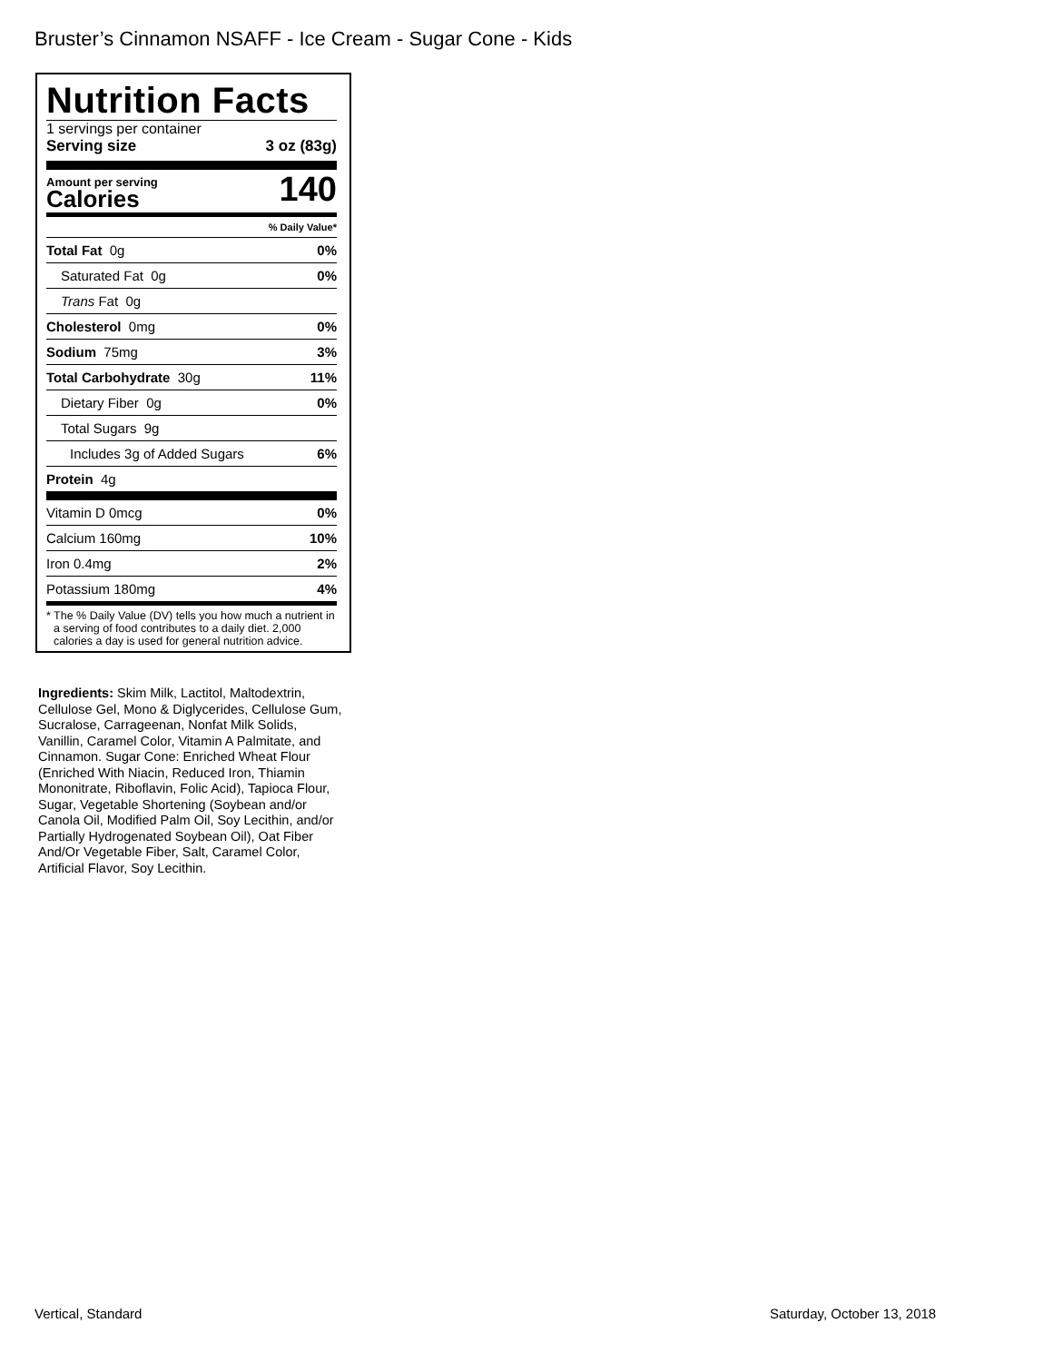Bruster’s Cinnamon NSAFF - Ice Cream - Sugar Cone - Kids
Nutrition Facts
1 servings per container
Serving size 3 oz (83g)
Amount per serving
Calories
140
% Daily Value*
Total Fat 0g 0%
Saturated Fat 0g 0%
Trans Fat 0g
Cholesterol 0mg 0%
Sodium 75mg 3%
Total Carbohydrate 30g 11%
Dietary Fiber 0g 0%
Total Sugars 9g
Includes 3g of Added Sugars 6%
Protein 4g
Vitamin D 0mcg 0%
Calcium 160mg 10%
Iron 0.4mg 2%
Potassium 180mg 4%
* The % Daily Value (DV) tells you how much a nutrient in a serving of food contributes to a daily diet. 2,000 calories a day is used for general nutrition advice.
Ingredients: Skim Milk, Lactitol, Maltodextrin, Cellulose Gel, Mono & Diglycerides, Cellulose Gum, Sucralose, Carrageenan, Nonfat Milk Solids, Vanillin, Caramel Color, Vitamin A Palmitate, and Cinnamon. Sugar Cone: Enriched Wheat Flour (Enriched With Niacin, Reduced Iron, Thiamin Mononitrate, Riboflavin, Folic Acid), Tapioca Flour, Sugar, Vegetable Shortening (Soybean and/or Canola Oil, Modified Palm Oil, Soy Lecithin, and/or Partially Hydrogenated Soybean Oil), Oat Fiber And/Or Vegetable Fiber, Salt, Caramel Color, Artificial Flavor, Soy Lecithin.
Vertical, Standard Saturday, October 13, 2018